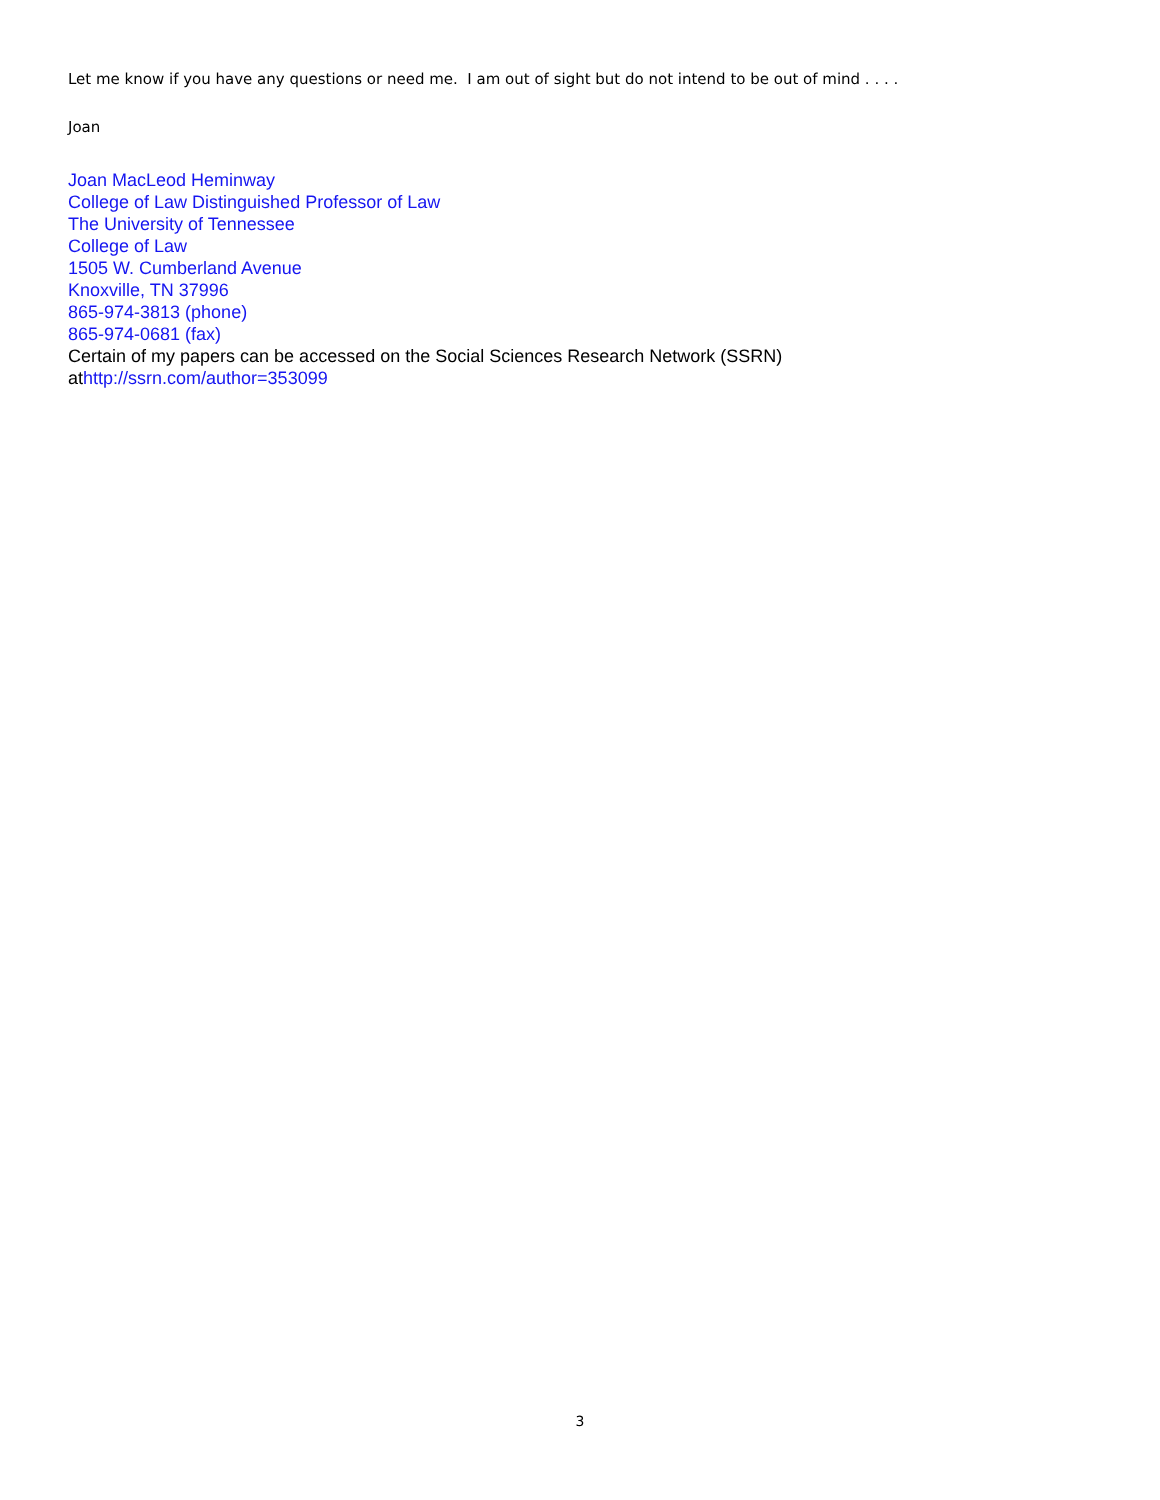Let me know if you have any questions or need me. I am out of sight but do not intend to be out of mind . . . .
Joan
Joan MacLeod Heminway
College of Law Distinguished Professor of Law
The University of Tennessee
College of Law
1505 W. Cumberland Avenue
Knoxville, TN 37996
865-974-3813 (phone)
865-974-0681 (fax)
Certain of my papers can be accessed on the Social Sciences Research Network (SSRN)
at http://ssrn.com/author=353099
3